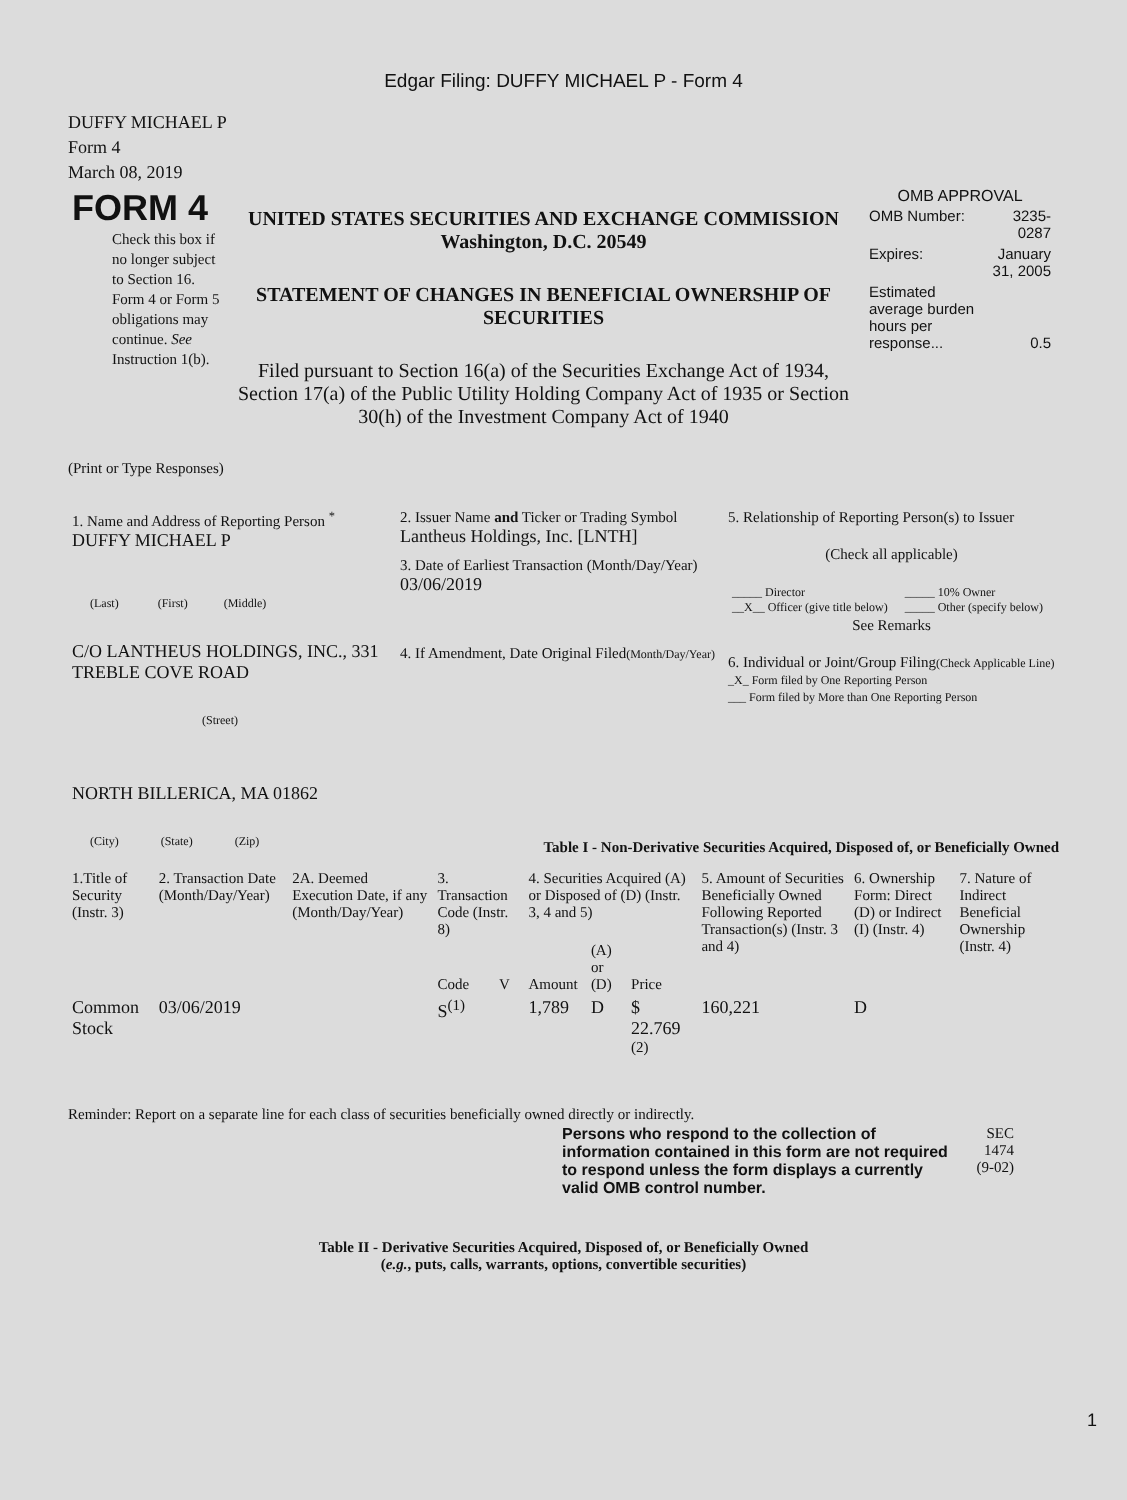Edgar Filing: DUFFY MICHAEL P - Form 4
DUFFY MICHAEL P
Form 4
March 08, 2019
| FORM 4 Check this box if no longer subject to Section 16. Form 4 or Form 5 obligations may continue. See Instruction 1(b). | UNITED STATES SECURITIES AND EXCHANGE COMMISSION Washington, D.C. 20549 STATEMENT OF CHANGES IN BENEFICIAL OWNERSHIP OF SECURITIES Filed pursuant to Section 16(a) of the Securities Exchange Act of 1934, Section 17(a) of the Public Utility Holding Company Act of 1935 or Section 30(h) of the Investment Company Act of 1940 | OMB APPROVAL / OMB Number: / 3235-0287 / / Expires: / January 31, 2005 / / Estimated average burden hours per response... / 0.5 / |
(Print or Type Responses)
| 1. Name and Address of Reporting Person <sup>*</sup> DUFFY MICHAEL P (Last) (First) (Middle) C/O LANTHEUS HOLDINGS, INC., 331 TREBLE COVE ROAD (Street) NORTH BILLERICA, MA 01862 (City) (State) (Zip) | 2. Issuer Name and Ticker or Trading Symbol Lantheus Holdings, Inc. [LNTH] 3. Date of Earliest Transaction (Month/Day/Year) 03/06/2019 4. If Amendment, Date Original Filed (Month/Day/Year) | 5. Relationship of Reporting Person(s) to Issuer (Check all applicable) / _____ Director __X__ Officer (give title below) / _____ 10% Owner _____ Other (specify below) / See Remarks 6. Individual or Joint/Group Filing (Check Applicable Line) _X_ Form filed by One Reporting Person ___ Form filed by More than One Reporting Person |
Table I - Non-Derivative Securities Acquired, Disposed of, or Beneficially Owned
| 1.Title of Security (Instr. 3) | 2. Transaction Date (Month/Day/Year) | 2A. Deemed Execution Date, if any (Month/Day/Year) | 3. Transaction Code (Instr. 8) | | 4. Securities Acquired (A) or Disposed of (D) (Instr. 3, 4 and 5) | | | 5. Amount of Securities Beneficially Owned Following Reported Transaction(s) (Instr. 3 and 4) | 6. Ownership Form: Direct (D) or Indirect (I) (Instr. 4) | 7. Nature of Indirect Beneficial Ownership (Instr. 4) |
| --- | --- | --- | --- | --- | --- | --- | --- | --- | --- | --- |
| | | | Code | V | Amount | (A) or (D) | Price | | | |
| Common Stock | 03/06/2019 | | S<sup>(1)</sup> | | 1,789 | D | $ 22.769 <sup>(2)</sup> | 160,221 | D | |
Reminder: Report on a separate line for each class of securities beneficially owned directly or indirectly.
| Persons who respond to the collection of information contained in this form are not required to respond unless the form displays a currently valid OMB control number. | SEC 1474 (9-02) |
Table II - Derivative Securities Acquired, Disposed of, or Beneficially Owned
(e.g., puts, calls, warrants, options, convertible securities)
1